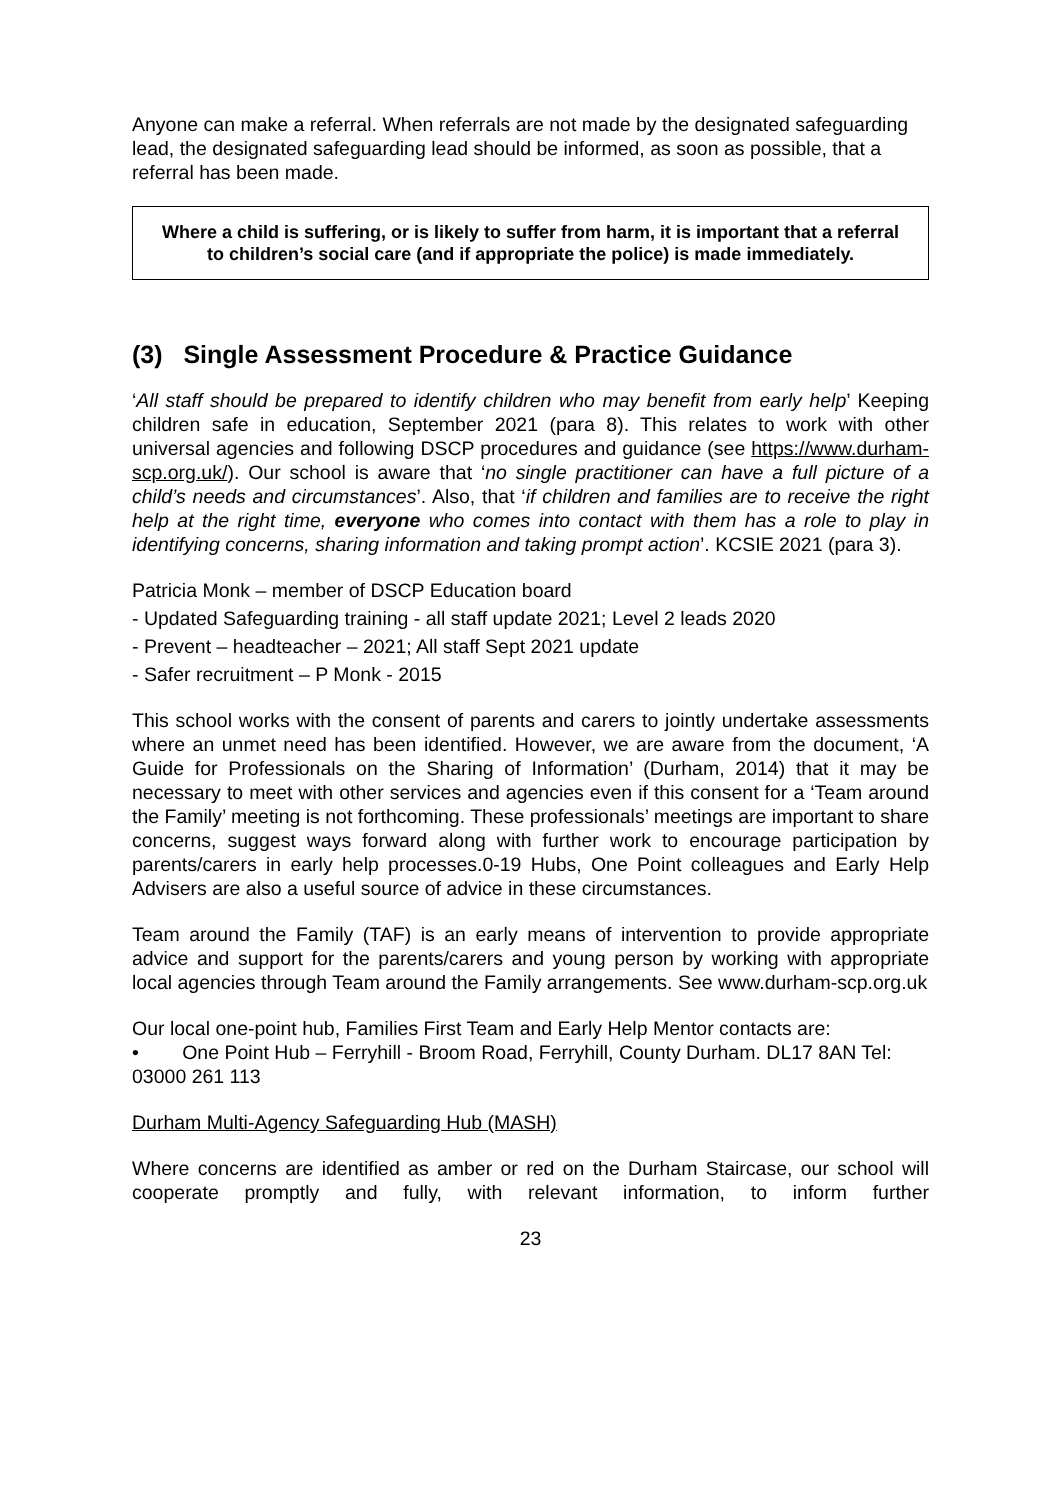Anyone can make a referral. When referrals are not made by the designated safeguarding lead, the designated safeguarding lead should be informed, as soon as possible, that a referral has been made.
Where a child is suffering, or is likely to suffer from harm, it is important that a referral to children’s social care (and if appropriate the police) is made immediately.
(3) Single Assessment Procedure & Practice Guidance
‘All staff should be prepared to identify children who may benefit from early help’ Keeping children safe in education, September 2021 (para 8). This relates to work with other universal agencies and following DSCP procedures and guidance (see https://www.durham-scp.org.uk/). Our school is aware that ‘no single practitioner can have a full picture of a child’s needs and circumstances’. Also, that ‘if children and families are to receive the right help at the right time, everyone who comes into contact with them has a role to play in identifying concerns, sharing information and taking prompt action’. KCSIE 2021 (para 3).
Patricia Monk – member of DSCP Education board
- Updated Safeguarding training - all staff update 2021; Level 2 leads 2020
- Prevent – headteacher – 2021; All staff Sept 2021 update
- Safer recruitment – P Monk - 2015
This school works with the consent of parents and carers to jointly undertake assessments where an unmet need has been identified. However, we are aware from the document, ‘A Guide for Professionals on the Sharing of Information’ (Durham, 2014) that it may be necessary to meet with other services and agencies even if this consent for a ‘Team around the Family’ meeting is not forthcoming. These professionals’ meetings are important to share concerns, suggest ways forward along with further work to encourage participation by parents/carers in early help processes.0-19 Hubs, One Point colleagues and Early Help Advisers are also a useful source of advice in these circumstances.
Team around the Family (TAF) is an early means of intervention to provide appropriate advice and support for the parents/carers and young person by working with appropriate local agencies through Team around the Family arrangements. See www.durham-scp.org.uk
Our local one-point hub, Families First Team and Early Help Mentor contacts are:
• One Point Hub – Ferryhill - Broom Road, Ferryhill, County Durham. DL17 8AN Tel: 03000 261 113
Durham Multi-Agency Safeguarding Hub (MASH)
Where concerns are identified as amber or red on the Durham Staircase, our school will cooperate promptly and fully, with relevant information, to inform further
23